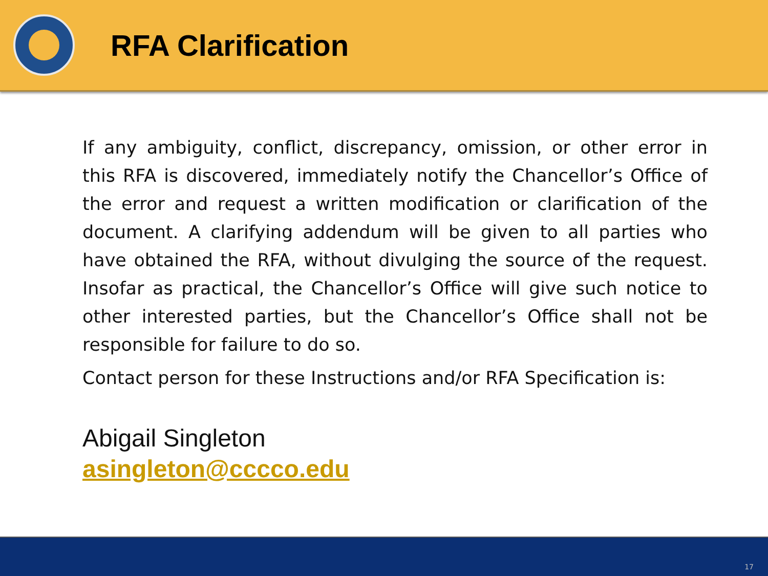RFA Clarification
If any ambiguity, conflict, discrepancy, omission, or other error in this RFA is discovered, immediately notify the Chancellor’s Office of the error and request a written modification or clarification of the document. A clarifying addendum will be given to all parties who have obtained the RFA, without divulging the source of the request. Insofar as practical, the Chancellor’s Office will give such notice to other interested parties, but the Chancellor’s Office shall not be responsible for failure to do so.
Contact person for these Instructions and/or RFA Specification is:
Abigail Singleton
asingleton@cccco.edu
17